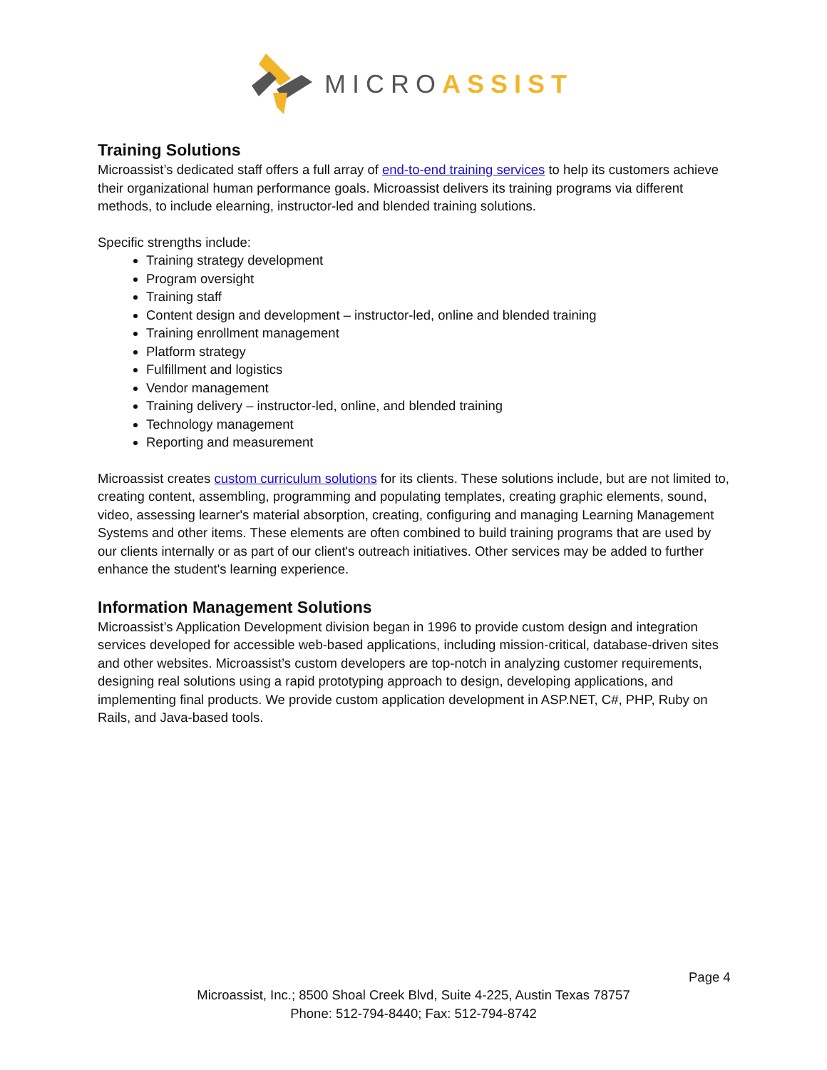MICROASSIST
Training Solutions
Microassist’s dedicated staff offers a full array of end-to-end training services to help its customers achieve their organizational human performance goals. Microassist delivers its training programs via different methods, to include elearning, instructor-led and blended training solutions.
Specific strengths include:
Training strategy development
Program oversight
Training staff
Content design and development – instructor-led, online and blended training
Training enrollment management
Platform strategy
Fulfillment and logistics
Vendor management
Training delivery – instructor-led, online, and blended training
Technology management
Reporting and measurement
Microassist creates custom curriculum solutions for its clients. These solutions include, but are not limited to, creating content, assembling, programming and populating templates, creating graphic elements, sound, video, assessing learner's material absorption, creating, configuring and managing Learning Management Systems and other items. These elements are often combined to build training programs that are used by our clients internally or as part of our client's outreach initiatives. Other services may be added to further enhance the student's learning experience.
Information Management Solutions
Microassist’s Application Development division began in 1996 to provide custom design and integration services developed for accessible web-based applications, including mission-critical, database-driven sites and other websites. Microassist’s custom developers are top-notch in analyzing customer requirements, designing real solutions using a rapid prototyping approach to design, developing applications, and implementing final products. We provide custom application development in ASP.NET, C#, PHP, Ruby on Rails, and Java-based tools.
Page 4
Microassist, Inc.; 8500 Shoal Creek Blvd, Suite 4-225, Austin Texas 78757
Phone: 512-794-8440; Fax: 512-794-8742